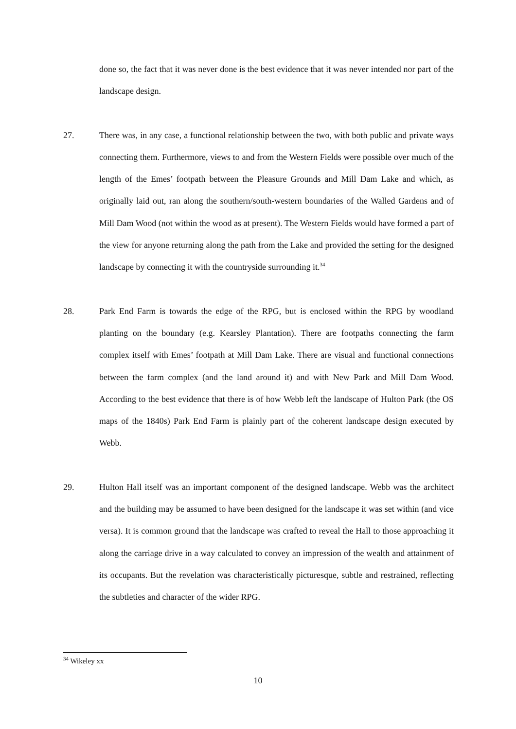done so, the fact that it was never done is the best evidence that it was never intended nor part of the landscape design.
27. There was, in any case, a functional relationship between the two, with both public and private ways connecting them. Furthermore, views to and from the Western Fields were possible over much of the length of the Emes’ footpath between the Pleasure Grounds and Mill Dam Lake and which, as originally laid out, ran along the southern/south-western boundaries of the Walled Gardens and of Mill Dam Wood (not within the wood as at present). The Western Fields would have formed a part of the view for anyone returning along the path from the Lake and provided the setting for the designed landscape by connecting it with the countryside surrounding it.<sup>34</sup>
28. Park End Farm is towards the edge of the RPG, but is enclosed within the RPG by woodland planting on the boundary (e.g. Kearsley Plantation). There are footpaths connecting the farm complex itself with Emes’ footpath at Mill Dam Lake. There are visual and functional connections between the farm complex (and the land around it) and with New Park and Mill Dam Wood. According to the best evidence that there is of how Webb left the landscape of Hulton Park (the OS maps of the 1840s) Park End Farm is plainly part of the coherent landscape design executed by Webb.
29. Hulton Hall itself was an important component of the designed landscape. Webb was the architect and the building may be assumed to have been designed for the landscape it was set within (and vice versa). It is common ground that the landscape was crafted to reveal the Hall to those approaching it along the carriage drive in a way calculated to convey an impression of the wealth and attainment of its occupants. But the revelation was characteristically picturesque, subtle and restrained, reflecting the subtleties and character of the wider RPG.
<sup>34</sup> Wikeley xx
10